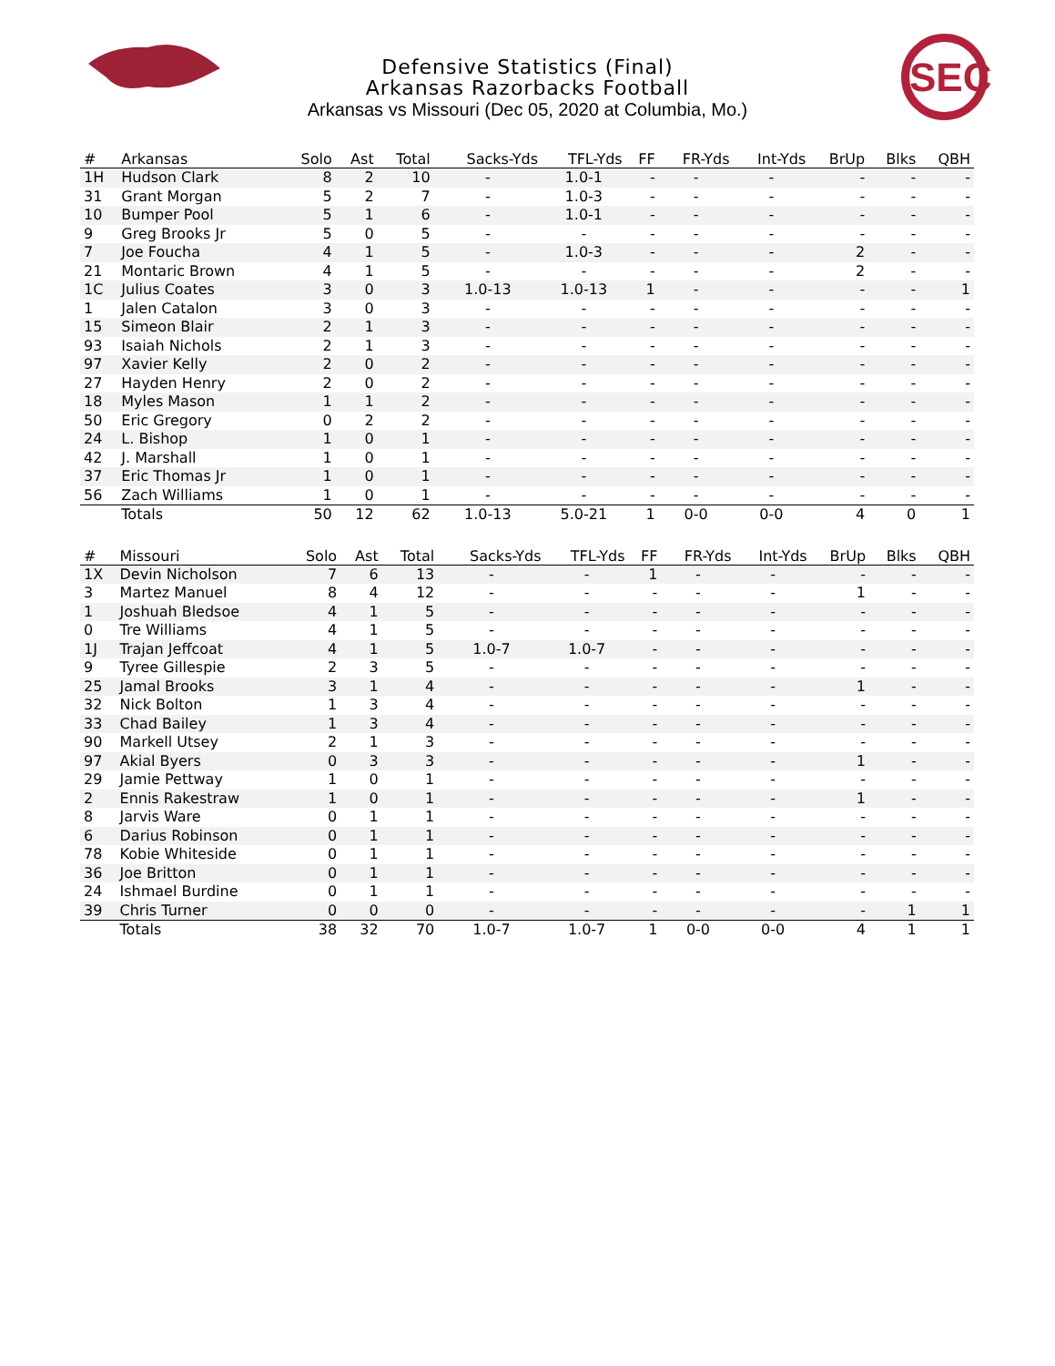SEC
Defensive Statistics (Final)
Arkansas Razorbacks Football
Arkansas vs Missouri (Dec 05, 2020 at Columbia, Mo.)
| # | Arkansas | Solo | Ast | Total | Sacks-Yds | TFL-Yds | FF | FR-Yds | Int-Yds | BrUp | Blks | QBH |
| --- | --- | --- | --- | --- | --- | --- | --- | --- | --- | --- | --- | --- |
| 1H | Hudson Clark | 8 | 2 | 10 | - | 1.0-1 | - | - | - | - | - | - |
| 31 | Grant Morgan | 5 | 2 | 7 | - | 1.0-3 | - | - | - | - | - | - |
| 10 | Bumper Pool | 5 | 1 | 6 | - | 1.0-1 | - | - | - | - | - | - |
| 9 | Greg Brooks Jr | 5 | 0 | 5 | - | - | - | - | - | - | - | - |
| 7 | Joe Foucha | 4 | 1 | 5 | - | 1.0-3 | - | - | - | 2 | - | - |
| 21 | Montaric Brown | 4 | 1 | 5 | - | - | - | - | - | 2 | - | - |
| 1C | Julius Coates | 3 | 0 | 3 | 1.0-13 | 1.0-13 | 1 | - | - | - | - | 1 |
| 1 | Jalen Catalon | 3 | 0 | 3 | - | - | - | - | - | - | - | - |
| 15 | Simeon Blair | 2 | 1 | 3 | - | - | - | - | - | - | - | - |
| 93 | Isaiah Nichols | 2 | 1 | 3 | - | - | - | - | - | - | - | - |
| 97 | Xavier Kelly | 2 | 0 | 2 | - | - | - | - | - | - | - | - |
| 27 | Hayden Henry | 2 | 0 | 2 | - | - | - | - | - | - | - | - |
| 18 | Myles Mason | 1 | 1 | 2 | - | - | - | - | - | - | - | - |
| 50 | Eric Gregory | 0 | 2 | 2 | - | - | - | - | - | - | - | - |
| 24 | L. Bishop | 1 | 0 | 1 | - | - | - | - | - | - | - | - |
| 42 | J. Marshall | 1 | 0 | 1 | - | - | - | - | - | - | - | - |
| 37 | Eric Thomas Jr | 1 | 0 | 1 | - | - | - | - | - | - | - | - |
| 56 | Zach Williams | 1 | 0 | 1 | - | - | - | - | - | - | - | - |
| | Totals | 50 | 12 | 62 | 1.0-13 | 5.0-21 | 1 | 0-0 | 0-0 | 4 | 0 | 1 |
| # | Missouri | Solo | Ast | Total | Sacks-Yds | TFL-Yds | FF | FR-Yds | Int-Yds | BrUp | Blks | QBH |
| --- | --- | --- | --- | --- | --- | --- | --- | --- | --- | --- | --- | --- |
| 1X | Devin Nicholson | 7 | 6 | 13 | - | - | 1 | - | - | - | - | - |
| 3 | Martez Manuel | 8 | 4 | 12 | - | - | - | - | - | 1 | - | - |
| 1 | Joshuah Bledsoe | 4 | 1 | 5 | - | - | - | - | - | - | - | - |
| 0 | Tre Williams | 4 | 1 | 5 | - | - | - | - | - | - | - | - |
| 1J | Trajan Jeffcoat | 4 | 1 | 5 | 1.0-7 | 1.0-7 | - | - | - | - | - | - |
| 9 | Tyree Gillespie | 2 | 3 | 5 | - | - | - | - | - | - | - | - |
| 25 | Jamal Brooks | 3 | 1 | 4 | - | - | - | - | - | 1 | - | - |
| 32 | Nick Bolton | 1 | 3 | 4 | - | - | - | - | - | - | - | - |
| 33 | Chad Bailey | 1 | 3 | 4 | - | - | - | - | - | - | - | - |
| 90 | Markell Utsey | 2 | 1 | 3 | - | - | - | - | - | - | - | - |
| 97 | Akial Byers | 0 | 3 | 3 | - | - | - | - | - | 1 | - | - |
| 29 | Jamie Pettway | 1 | 0 | 1 | - | - | - | - | - | - | - | - |
| 2 | Ennis Rakestraw | 1 | 0 | 1 | - | - | - | - | - | 1 | - | - |
| 8 | Jarvis Ware | 0 | 1 | 1 | - | - | - | - | - | - | - | - |
| 6 | Darius Robinson | 0 | 1 | 1 | - | - | - | - | - | - | - | - |
| 78 | Kobie Whiteside | 0 | 1 | 1 | - | - | - | - | - | - | - | - |
| 36 | Joe Britton | 0 | 1 | 1 | - | - | - | - | - | - | - | - |
| 24 | Ishmael Burdine | 0 | 1 | 1 | - | - | - | - | - | - | - | - |
| 39 | Chris Turner | 0 | 0 | 0 | - | - | - | - | - | - | 1 | 1 |
| | Totals | 38 | 32 | 70 | 1.0-7 | 1.0-7 | 1 | 0-0 | 0-0 | 4 | 1 | 1 |